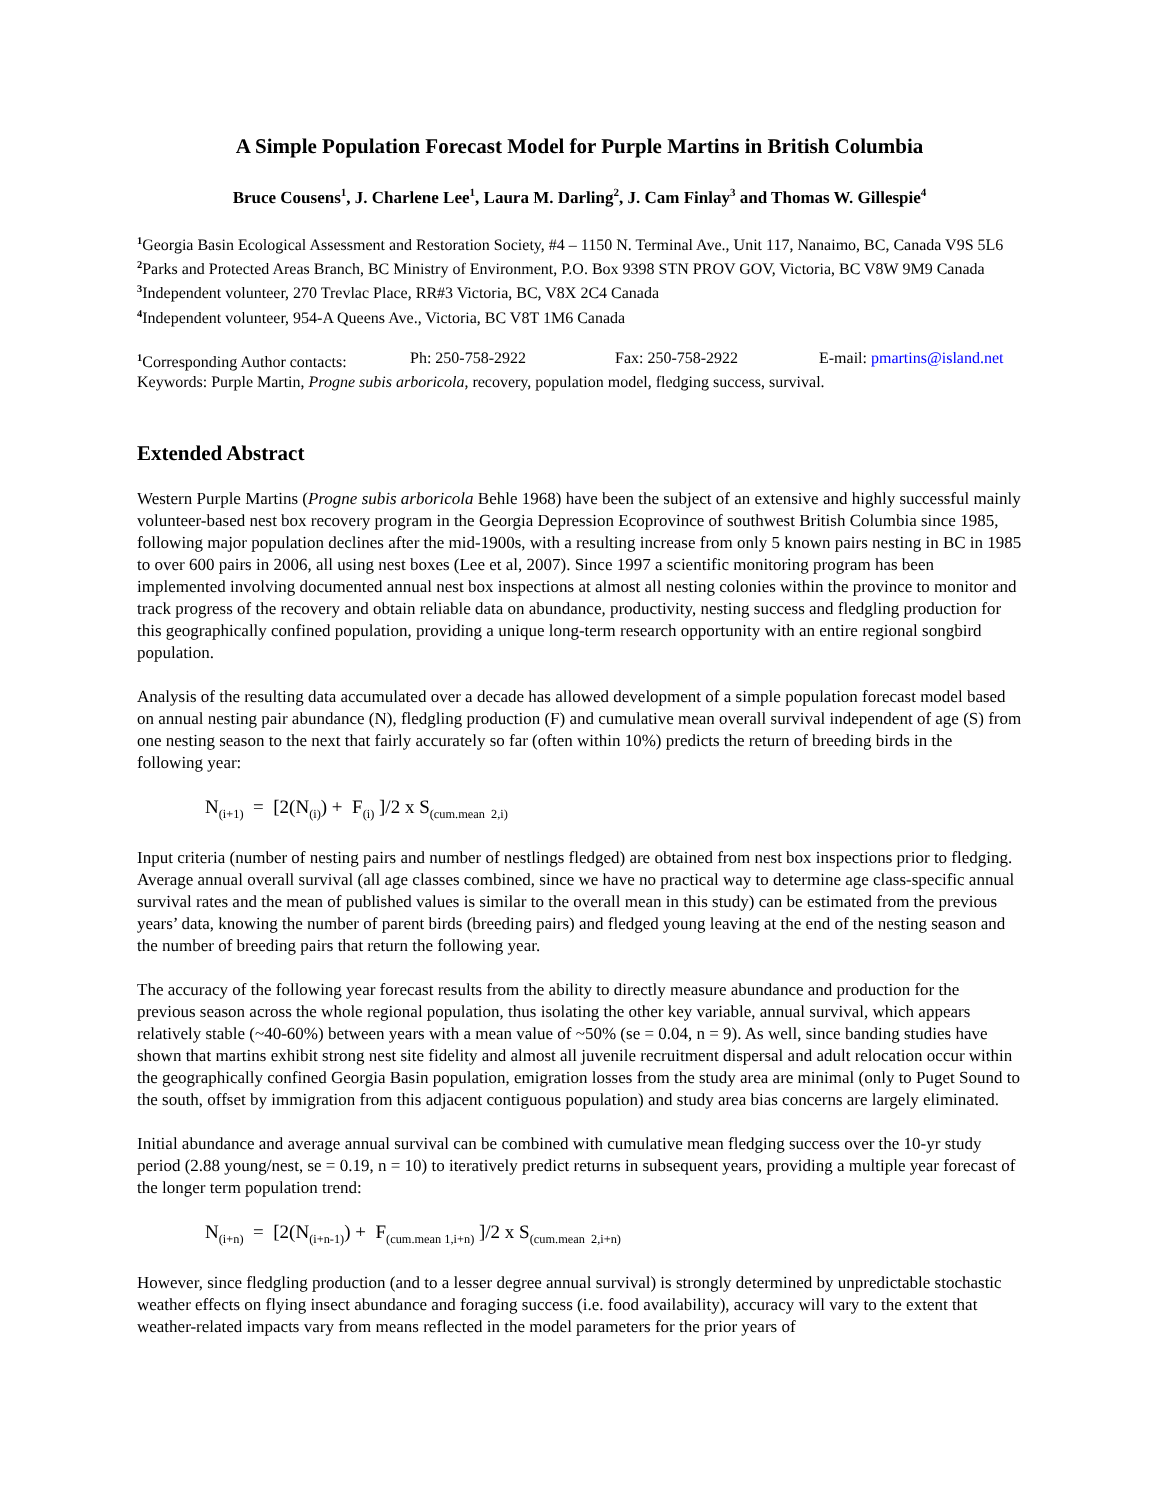A Simple Population Forecast Model for Purple Martins in British Columbia
Bruce Cousens<sup>1</sup>, J. Charlene Lee<sup>1</sup>, Laura M. Darling<sup>2</sup>, J. Cam Finlay<sup>3</sup> and Thomas W. Gillespie<sup>4</sup>
<sup>1</sup> Georgia Basin Ecological Assessment and Restoration Society, #4 – 1150 N. Terminal Ave., Unit 117, Nanaimo, BC, Canada V9S 5L6
<sup>2</sup> Parks and Protected Areas Branch, BC Ministry of Environment, P.O. Box 9398 STN PROV GOV, Victoria, BC V8W 9M9 Canada
<sup>3</sup> Independent volunteer, 270 Trevlac Place, RR#3 Victoria, BC, V8X 2C4 Canada
<sup>4</sup> Independent volunteer, 954-A Queens Ave., Victoria, BC V8T 1M6 Canada
<sup>1</sup> Corresponding Author contacts: Ph: 250-758-2922 Fax: 250-758-2922 E-mail: pmartins@island.net
Keywords: Purple Martin, Progne subis arboricola, recovery, population model, fledging success, survival.
Extended Abstract
Western Purple Martins (Progne subis arboricola Behle 1968) have been the subject of an extensive and highly successful mainly volunteer-based nest box recovery program in the Georgia Depression Ecoprovince of southwest British Columbia since 1985, following major population declines after the mid-1900s, with a resulting increase from only 5 known pairs nesting in BC in 1985 to over 600 pairs in 2006, all using nest boxes (Lee et al, 2007). Since 1997 a scientific monitoring program has been implemented involving documented annual nest box inspections at almost all nesting colonies within the province to monitor and track progress of the recovery and obtain reliable data on abundance, productivity, nesting success and fledgling production for this geographically confined population, providing a unique long-term research opportunity with an entire regional songbird population.
Analysis of the resulting data accumulated over a decade has allowed development of a simple population forecast model based on annual nesting pair abundance (N), fledgling production (F) and cumulative mean overall survival independent of age (S) from one nesting season to the next that fairly accurately so far (often within 10%) predicts the return of breeding birds in the following year:
N<sub>(i+1)</sub> = [2(N<sub>(i)</sub>) + F<sub>(i)</sub> ]/2 x S<sub>(cum.mean 2,i)</sub>
Input criteria (number of nesting pairs and number of nestlings fledged) are obtained from nest box inspections prior to fledging. Average annual overall survival (all age classes combined, since we have no practical way to determine age class-specific annual survival rates and the mean of published values is similar to the overall mean in this study) can be estimated from the previous years’ data, knowing the number of parent birds (breeding pairs) and fledged young leaving at the end of the nesting season and the number of breeding pairs that return the following year.
The accuracy of the following year forecast results from the ability to directly measure abundance and production for the previous season across the whole regional population, thus isolating the other key variable, annual survival, which appears relatively stable (~40-60%) between years with a mean value of ~50% (se = 0.04, n = 9). As well, since banding studies have shown that martins exhibit strong nest site fidelity and almost all juvenile recruitment dispersal and adult relocation occur within the geographically confined Georgia Basin population, emigration losses from the study area are minimal (only to Puget Sound to the south, offset by immigration from this adjacent contiguous population) and study area bias concerns are largely eliminated.
Initial abundance and average annual survival can be combined with cumulative mean fledging success over the 10-yr study period (2.88 young/nest, se = 0.19, n = 10) to iteratively predict returns in subsequent years, providing a multiple year forecast of the longer term population trend:
N<sub>(i+n)</sub> = [2(N<sub>(i+n-1)</sub>) + F<sub>(cum.mean 1,i+n)</sub> ]/2 x S<sub>(cum.mean 2,i+n)</sub>
However, since fledgling production (and to a lesser degree annual survival) is strongly determined by unpredictable stochastic weather effects on flying insect abundance and foraging success (i.e. food availability), accuracy will vary to the extent that weather-related impacts vary from means reflected in the model parameters for the prior years of